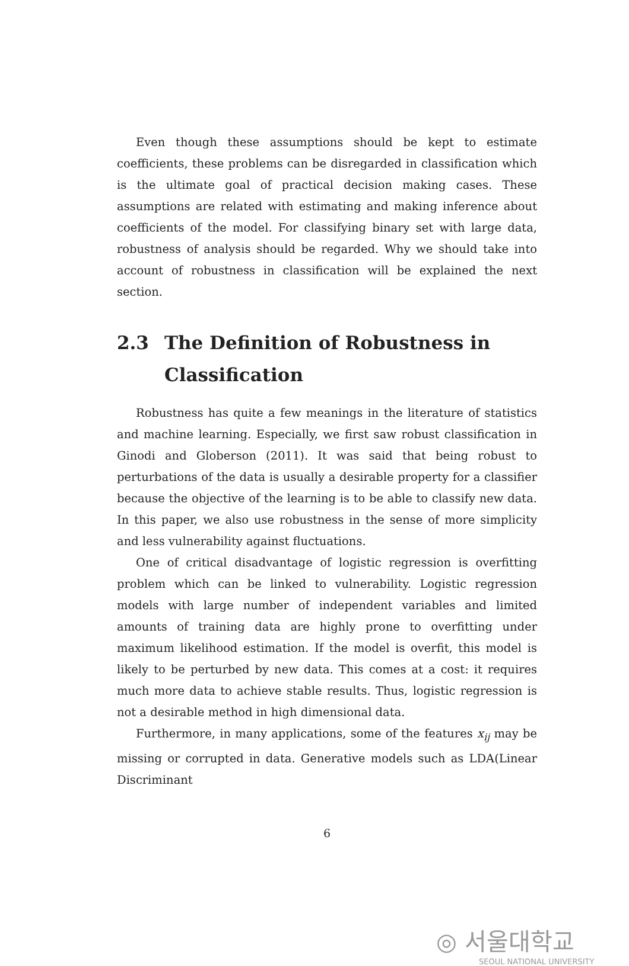Even though these assumptions should be kept to estimate coefficients, these problems can be disregarded in classification which is the ultimate goal of practical decision making cases. These assumptions are related with estimating and making inference about coefficients of the model. For classifying binary set with large data, robustness of analysis should be regarded. Why we should take into account of robustness in classification will be explained the next section.
2.3 The Definition of Robustness in Classification
Robustness has quite a few meanings in the literature of statistics and machine learning. Especially, we first saw robust classification in Ginodi and Globerson (2011). It was said that being robust to perturbations of the data is usually a desirable property for a classifier because the objective of the learning is to be able to classify new data. In this paper, we also use robustness in the sense of more simplicity and less vulnerability against fluctuations.
One of critical disadvantage of logistic regression is overfitting problem which can be linked to vulnerability. Logistic regression models with large number of independent variables and limited amounts of training data are highly prone to overfitting under maximum likelihood estimation. If the model is overfit, this model is likely to be perturbed by new data. This comes at a cost: it requires much more data to achieve stable results. Thus, logistic regression is not a desirable method in high dimensional data.
Furthermore, in many applications, some of the features x<sub>ij</sub> may be missing or corrupted in data. Generative models such as LDA(Linear Discriminant
6
◎ 서울대학교
SEOUL NATIONAL UNIVERSITY